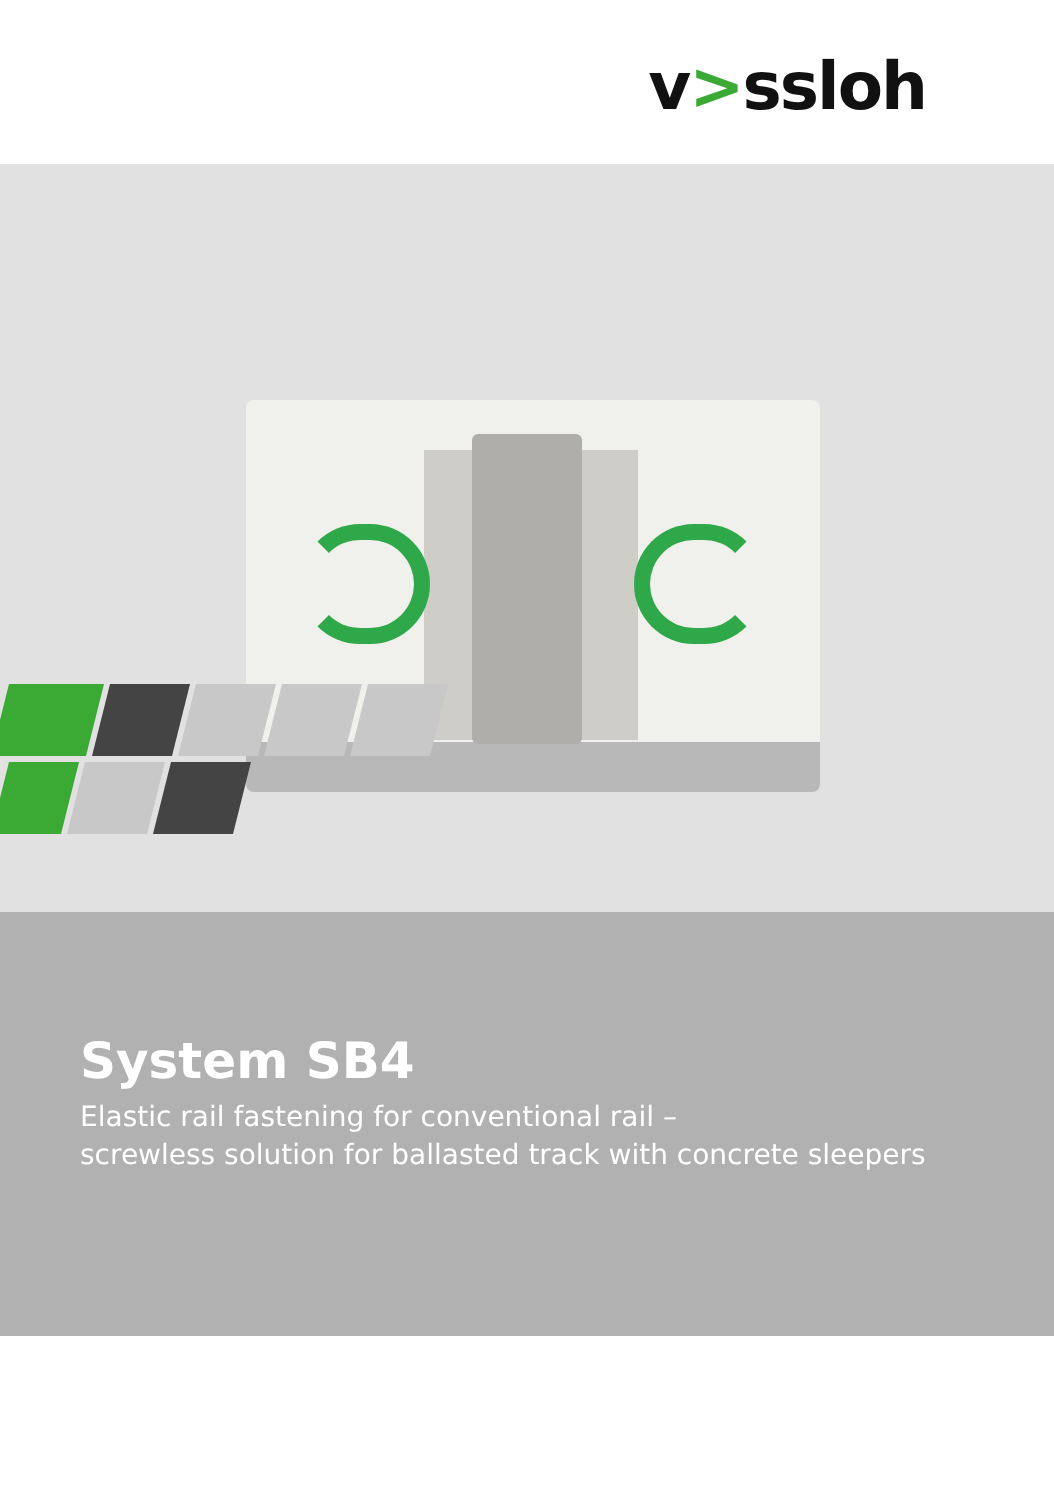v>ssloh
System SB4
Elastic rail fastening for conventional rail –
screwless solution for ballasted track with concrete sleepers